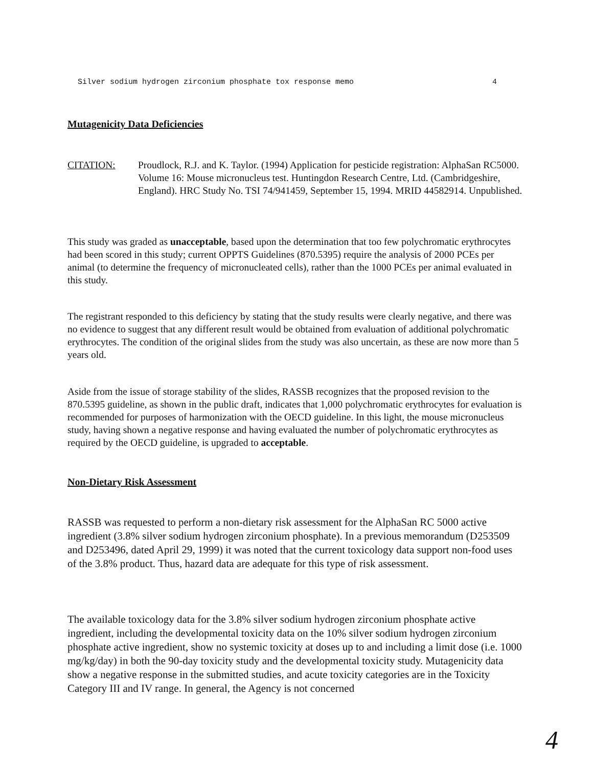Silver sodium hydrogen zirconium phosphate tox response memo 4
Mutagenicity Data Deficiencies
CITATION: Proudlock, R.J. and K. Taylor. (1994) Application for pesticide registration: AlphaSan RC5000. Volume 16: Mouse micronucleus test. Huntingdon Research Centre, Ltd. (Cambridgeshire, England). HRC Study No. TSI 74/941459, September 15, 1994. MRID 44582914. Unpublished.
This study was graded as unacceptable, based upon the determination that too few polychromatic erythrocytes had been scored in this study; current OPPTS Guidelines (870.5395) require the analysis of 2000 PCEs per animal (to determine the frequency of micronucleated cells), rather than the 1000 PCEs per animal evaluated in this study.
The registrant responded to this deficiency by stating that the study results were clearly negative, and there was no evidence to suggest that any different result would be obtained from evaluation of additional polychromatic erythrocytes. The condition of the original slides from the study was also uncertain, as these are now more than 5 years old.
Aside from the issue of storage stability of the slides, RASSB recognizes that the proposed revision to the 870.5395 guideline, as shown in the public draft, indicates that 1,000 polychromatic erythrocytes for evaluation is recommended for purposes of harmonization with the OECD guideline. In this light, the mouse micronucleus study, having shown a negative response and having evaluated the number of polychromatic erythrocytes as required by the OECD guideline, is upgraded to acceptable.
Non-Dietary Risk Assessment
RASSB was requested to perform a non-dietary risk assessment for the AlphaSan RC 5000 active ingredient (3.8% silver sodium hydrogen zirconium phosphate). In a previous memorandum (D253509 and D253496, dated April 29, 1999) it was noted that the current toxicology data support non-food uses of the 3.8% product. Thus, hazard data are adequate for this type of risk assessment.
The available toxicology data for the 3.8% silver sodium hydrogen zirconium phosphate active ingredient, including the developmental toxicity data on the 10% silver sodium hydrogen zirconium phosphate active ingredient, show no systemic toxicity at doses up to and including a limit dose (i.e. 1000 mg/kg/day) in both the 90-day toxicity study and the developmental toxicity study. Mutagenicity data show a negative response in the submitted studies, and acute toxicity categories are in the Toxicity Category III and IV range. In general, the Agency is not concerned
4